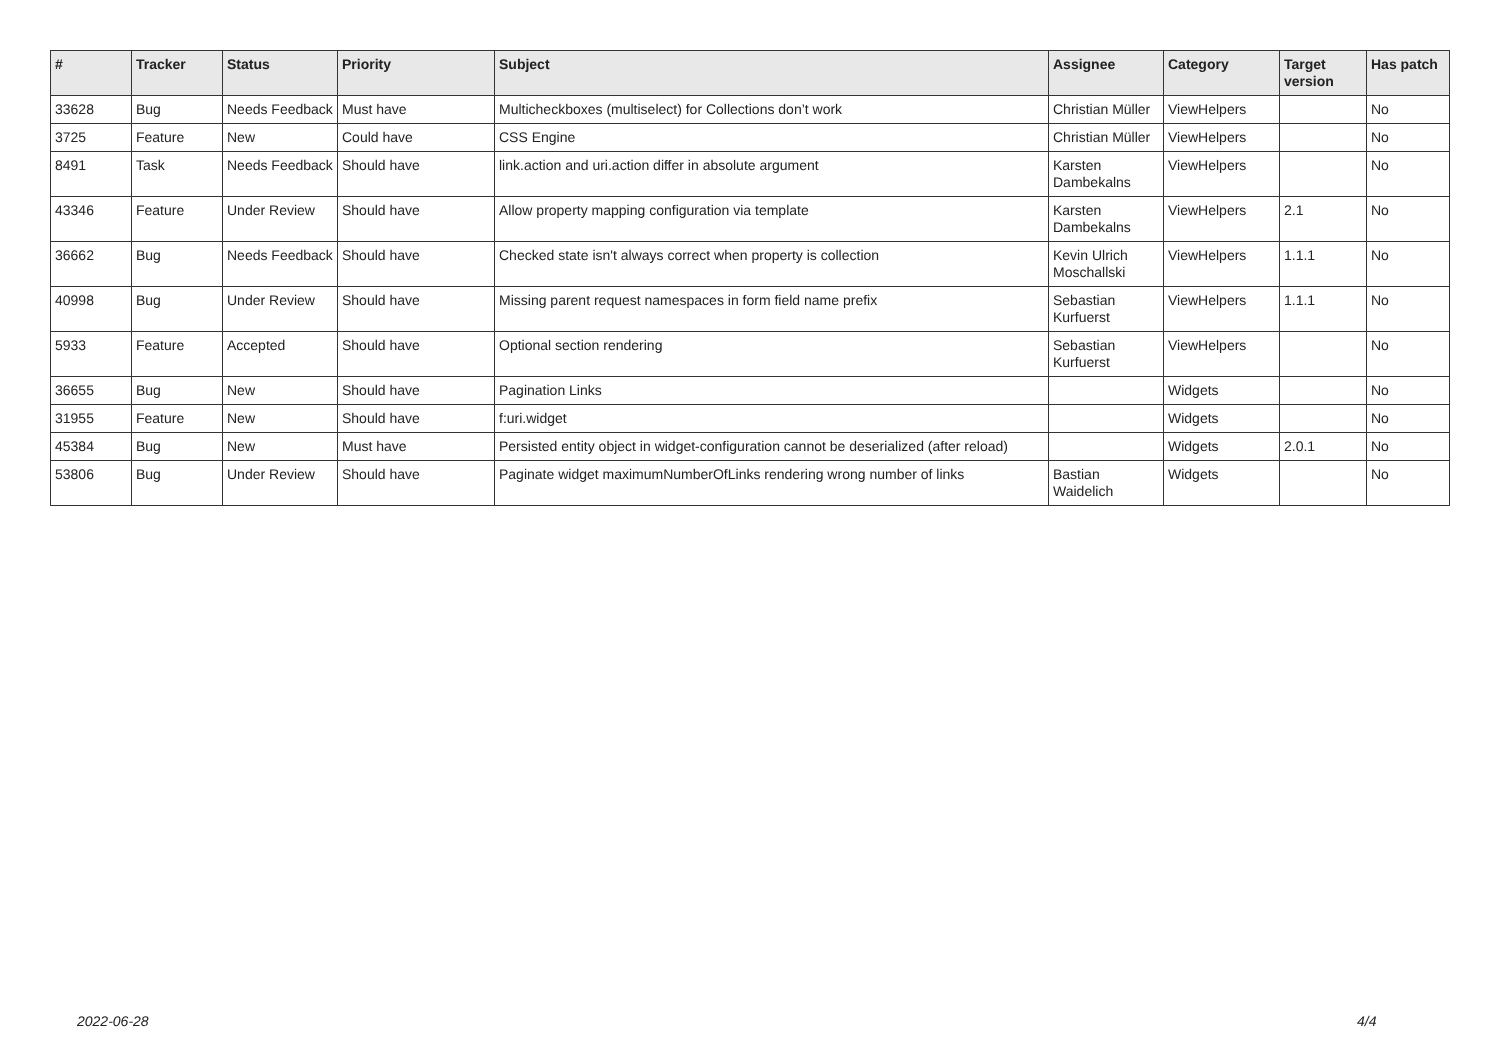| # | Tracker | Status | Priority | Subject | Assignee | Category | Target version | Has patch |
| --- | --- | --- | --- | --- | --- | --- | --- | --- |
| 33628 | Bug | Needs Feedback | Must have | Multicheckboxes (multiselect) for Collections don’t work | Christian Müller | ViewHelpers | | No |
| 3725 | Feature | New | Could have | CSS Engine | Christian Müller | ViewHelpers | | No |
| 8491 | Task | Needs Feedback | Should have | link.action and uri.action differ in absolute argument | Karsten Dambekalns | ViewHelpers | | No |
| 43346 | Feature | Under Review | Should have | Allow property mapping configuration via template | Karsten Dambekalns | ViewHelpers | 2.1 | No |
| 36662 | Bug | Needs Feedback | Should have | Checked state isn't always correct when property is collection | Kevin Ulrich Moschallski | ViewHelpers | 1.1.1 | No |
| 40998 | Bug | Under Review | Should have | Missing parent request namespaces in form field name prefix | Sebastian Kurfuerst | ViewHelpers | 1.1.1 | No |
| 5933 | Feature | Accepted | Should have | Optional section rendering | Sebastian Kurfuerst | ViewHelpers | | No |
| 36655 | Bug | New | Should have | Pagination Links | | Widgets | | No |
| 31955 | Feature | New | Should have | f:uri.widget | | Widgets | | No |
| 45384 | Bug | New | Must have | Persisted entity object in widget-configuration cannot be deserialized (after reload) | | Widgets | 2.0.1 | No |
| 53806 | Bug | Under Review | Should have | Paginate widget maximumNumberOfLinks rendering wrong number of links | Bastian Waidelich | Widgets | | No |
2022-06-28 4/4